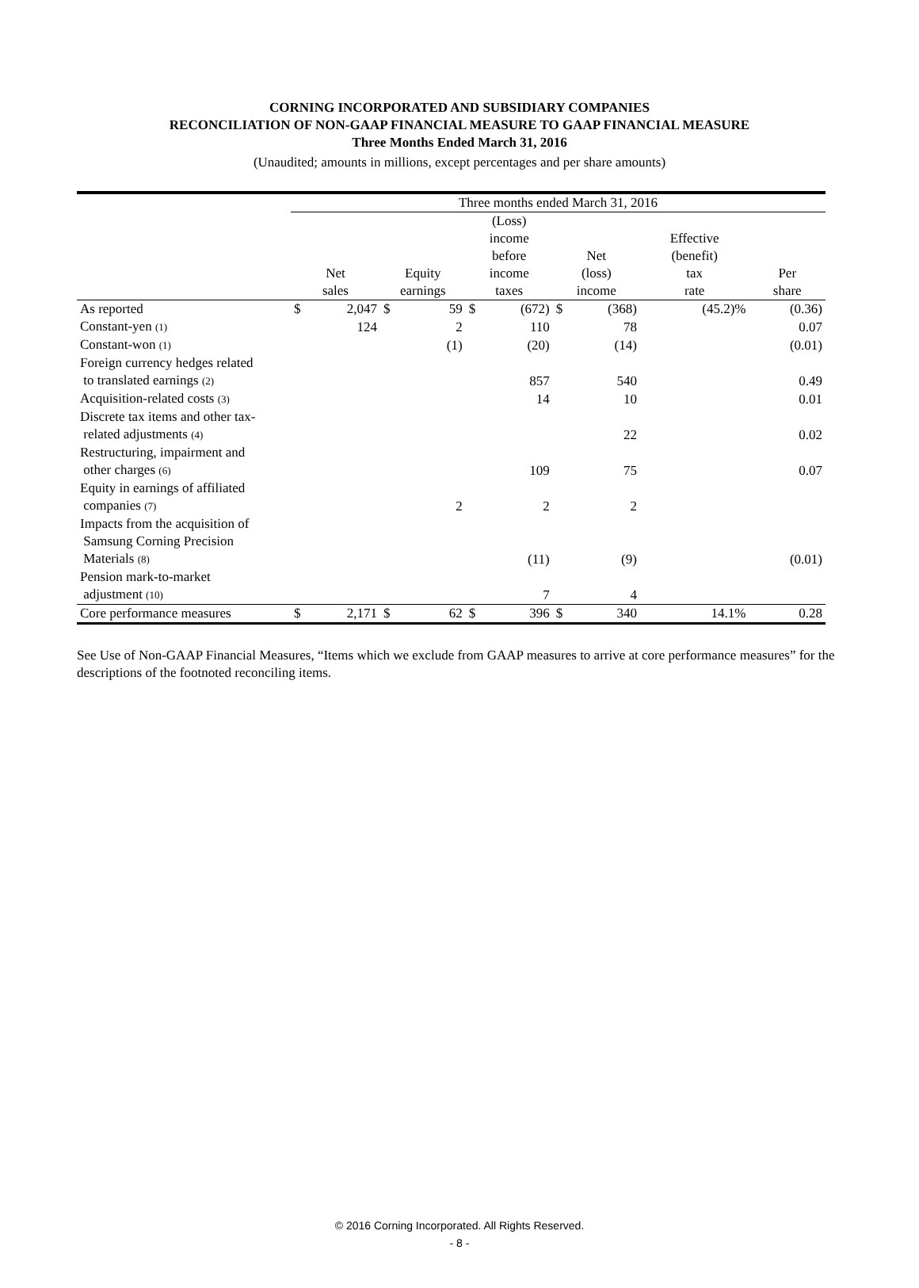CORNING INCORPORATED AND SUBSIDIARY COMPANIES
RECONCILIATION OF NON-GAAP FINANCIAL MEASURE TO GAAP FINANCIAL MEASURE
Three Months Ended March 31, 2016
(Unaudited; amounts in millions, except percentages and per share amounts)
| | Three months ended March 31, 2016 | | | | | | | | | |
| --- | --- | --- | --- | --- | --- | --- | --- | --- | --- | --- |
| | Net sales | | Equity earnings | | (Loss) income before income taxes | | Net (loss) income | | Effective (benefit) tax rate | Per share |
| As reported | $ | 2,047 | $ | 59 | $ | (672) | $ | (368) | (45.2)% | (0.36) |
| Constant-yen (1) | | 124 | | 2 | | 110 | | 78 | | 0.07 |
| Constant-won (1) | | | | (1) | | (20) | | (14) | | (0.01) |
| Foreign currency hedges related to translated earnings (2) | | | | | | 857 | | 540 | | 0.49 |
| Acquisition-related costs (3) | | | | | | 14 | | 10 | | 0.01 |
| Discrete tax items and other tax- related adjustments (4) | | | | | | | | 22 | | 0.02 |
| Restructuring, impairment and other charges (6) | | | | | | 109 | | 75 | | 0.07 |
| Equity in earnings of affiliated companies (7) | | | | 2 | | 2 | | 2 | | |
| Impacts from the acquisition of Samsung Corning Precision Materials (8) | | | | | | (11) | | (9) | | (0.01) |
| Pension mark-to-market adjustment (10) | | | | | | 7 | | 4 | | |
| Core performance measures | $ | 2,171 | $ | 62 | $ | 396 | $ | 340 | 14.1% | 0.28 |
See Use of Non-GAAP Financial Measures, “Items which we exclude from GAAP measures to arrive at core performance measures” for the descriptions of the footnoted reconciling items.
© 2016 Corning Incorporated. All Rights Reserved.
- 8 -